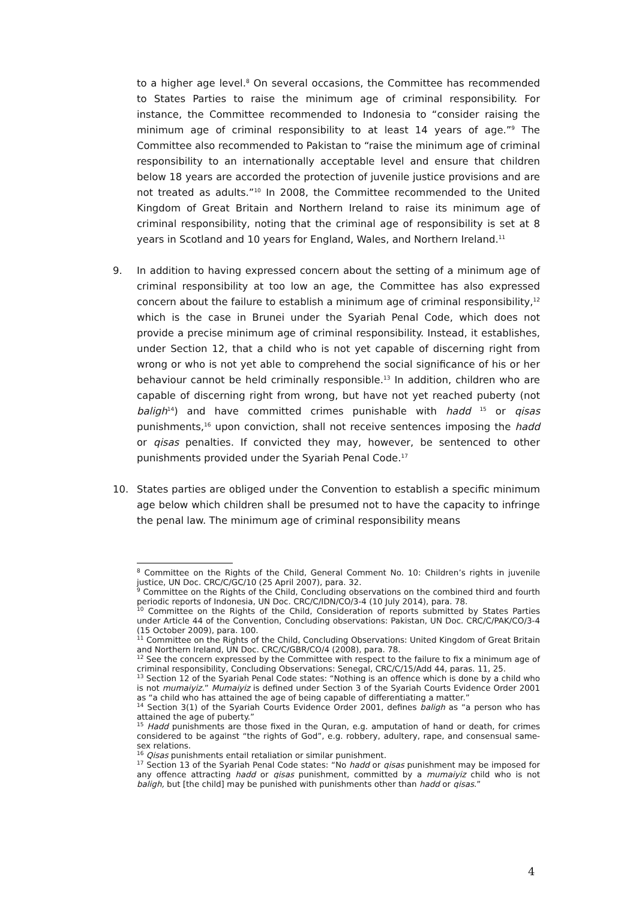to a higher age level.<sup>8</sup> On several occasions, the Committee has recommended to States Parties to raise the minimum age of criminal responsibility. For instance, the Committee recommended to Indonesia to “consider raising the minimum age of criminal responsibility to at least 14 years of age.”<sup>9</sup> The Committee also recommended to Pakistan to “raise the minimum age of criminal responsibility to an internationally acceptable level and ensure that children below 18 years are accorded the protection of juvenile justice provisions and are not treated as adults.”<sup>10</sup> In 2008, the Committee recommended to the United Kingdom of Great Britain and Northern Ireland to raise its minimum age of criminal responsibility, noting that the criminal age of responsibility is set at 8 years in Scotland and 10 years for England, Wales, and Northern Ireland.<sup>11</sup>
9. In addition to having expressed concern about the setting of a minimum age of criminal responsibility at too low an age, the Committee has also expressed concern about the failure to establish a minimum age of criminal responsibility,<sup>12</sup> which is the case in Brunei under the Syariah Penal Code, which does not provide a precise minimum age of criminal responsibility. Instead, it establishes, under Section 12, that a child who is not yet capable of discerning right from wrong or who is not yet able to comprehend the social significance of his or her behaviour cannot be held criminally responsible.<sup>13</sup> In addition, children who are capable of discerning right from wrong, but have not yet reached puberty (not baligh<sup>14</sup>) and have committed crimes punishable with hadd <sup>15</sup> or qisas punishments,<sup>16</sup> upon conviction, shall not receive sentences imposing the hadd or qisas penalties. If convicted they may, however, be sentenced to other punishments provided under the Syariah Penal Code.<sup>17</sup>
10. States parties are obliged under the Convention to establish a specific minimum age below which children shall be presumed not to have the capacity to infringe the penal law. The minimum age of criminal responsibility means
<sup>8</sup> Committee on the Rights of the Child, General Comment No. 10: Children’s rights in juvenile justice, UN Doc. CRC/C/GC/10 (25 April 2007), para. 32.
<sup>9</sup> Committee on the Rights of the Child, Concluding observations on the combined third and fourth periodic reports of Indonesia, UN Doc. CRC/C/IDN/CO/3-4 (10 July 2014), para. 78.
<sup>10</sup> Committee on the Rights of the Child, Consideration of reports submitted by States Parties under Article 44 of the Convention, Concluding observations: Pakistan, UN Doc. CRC/C/PAK/CO/3-4 (15 October 2009), para. 100.
<sup>11</sup> Committee on the Rights of the Child, Concluding Observations: United Kingdom of Great Britain and Northern Ireland, UN Doc. CRC/C/GBR/CO/4 (2008), para. 78.
<sup>12</sup> See the concern expressed by the Committee with respect to the failure to fix a minimum age of criminal responsibility, Concluding Observations: Senegal, CRC/C/15/Add 44, paras. 11, 25.
<sup>13</sup> Section 12 of the Syariah Penal Code states: “Nothing is an offence which is done by a child who is not mumaiyiz.” Mumaiyiz is defined under Section 3 of the Syariah Courts Evidence Order 2001 as “a child who has attained the age of being capable of differentiating a matter.”
<sup>14</sup> Section 3(1) of the Syariah Courts Evidence Order 2001, defines baligh as “a person who has attained the age of puberty.”
<sup>15</sup> Hadd punishments are those fixed in the Quran, e.g. amputation of hand or death, for crimes considered to be against “the rights of God”, e.g. robbery, adultery, rape, and consensual same-sex relations.
<sup>16</sup> Qisas punishments entail retaliation or similar punishment.
<sup>17</sup> Section 13 of the Syariah Penal Code states: “No hadd or qisas punishment may be imposed for any offence attracting hadd or qisas punishment, committed by a mumaiyiz child who is not baligh, but [the child] may be punished with punishments other than hadd or qisas.”
4